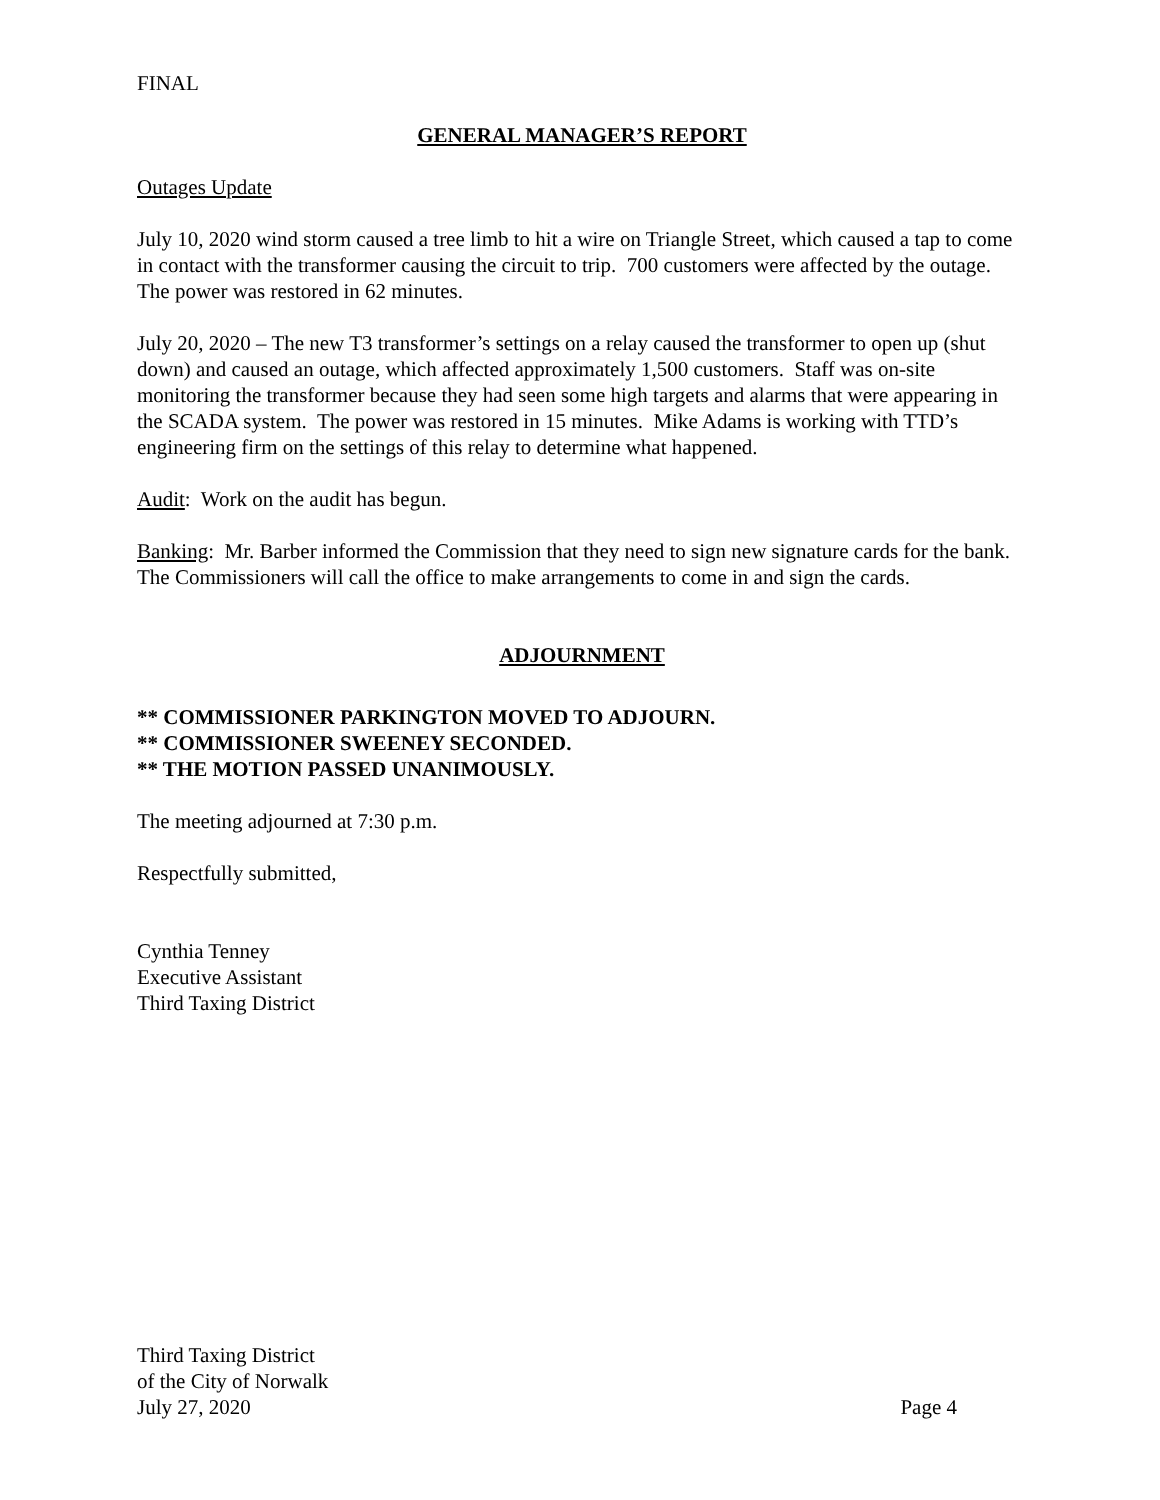FINAL
GENERAL MANAGER’S REPORT
Outages Update
July 10, 2020 wind storm caused a tree limb to hit a wire on Triangle Street, which caused a tap to come in contact with the transformer causing the circuit to trip. 700 customers were affected by the outage. The power was restored in 62 minutes.
July 20, 2020 – The new T3 transformer’s settings on a relay caused the transformer to open up (shut down) and caused an outage, which affected approximately 1,500 customers. Staff was on-site monitoring the transformer because they had seen some high targets and alarms that were appearing in the SCADA system. The power was restored in 15 minutes. Mike Adams is working with TTD’s engineering firm on the settings of this relay to determine what happened.
Audit: Work on the audit has begun.
Banking: Mr. Barber informed the Commission that they need to sign new signature cards for the bank. The Commissioners will call the office to make arrangements to come in and sign the cards.
ADJOURNMENT
** COMMISSIONER PARKINGTON MOVED TO ADJOURN.
** COMMISSIONER SWEENEY SECONDED.
** THE MOTION PASSED UNANIMOUSLY.
The meeting adjourned at 7:30 p.m.
Respectfully submitted,
Cynthia Tenney
Executive Assistant
Third Taxing District
Third Taxing District
of the City of Norwalk
July 27, 2020
Page 4